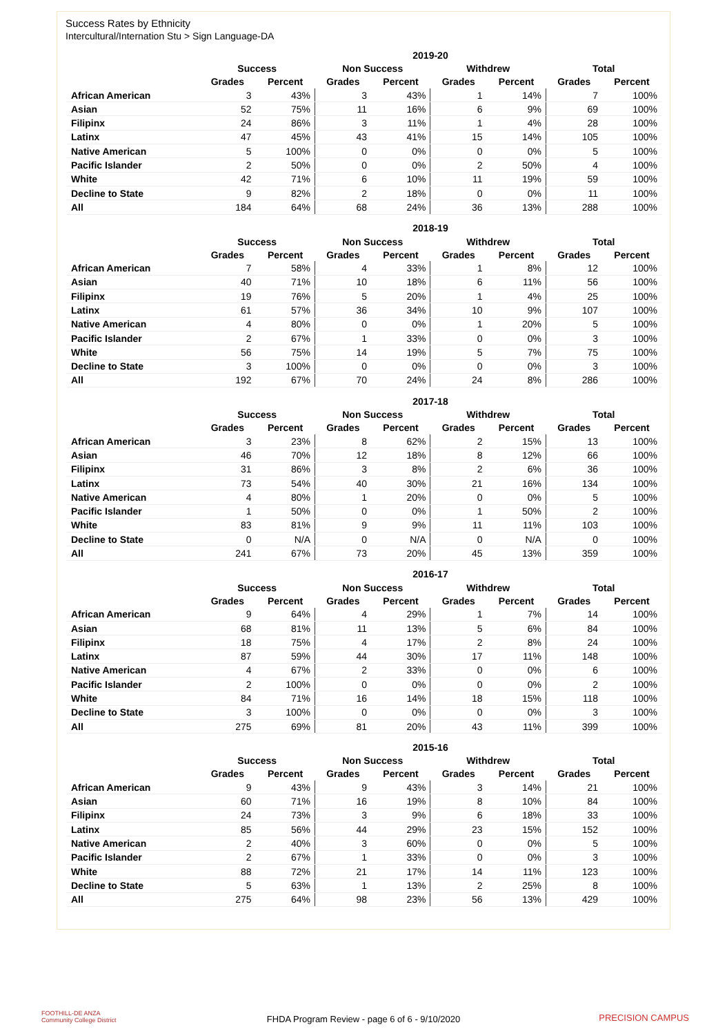Success Rates by Ethnicity
Intercultural/Internation Stu > Sign Language-DA
| | 2019-20 | | | | | | | |
| --- | --- | --- | --- | --- | --- | --- | --- | --- |
| | Success | | Non Success | | Withdrew | | Total | |
| | Grades | Percent | Grades | Percent | Grades | Percent | Grades | Percent |
| African American | 3 | 43% | 3 | 43% | 1 | 14% | 7 | 100% |
| Asian | 52 | 75% | 11 | 16% | 6 | 9% | 69 | 100% |
| Filipinx | 24 | 86% | 3 | 11% | 1 | 4% | 28 | 100% |
| Latinx | 47 | 45% | 43 | 41% | 15 | 14% | 105 | 100% |
| Native American | 5 | 100% | 0 | 0% | 0 | 0% | 5 | 100% |
| Pacific Islander | 2 | 50% | 0 | 0% | 2 | 50% | 4 | 100% |
| White | 42 | 71% | 6 | 10% | 11 | 19% | 59 | 100% |
| Decline to State | 9 | 82% | 2 | 18% | 0 | 0% | 11 | 100% |
| All | 184 | 64% | 68 | 24% | 36 | 13% | 288 | 100% |
| | 2018-19 | | | | | | | |
| --- | --- | --- | --- | --- | --- | --- | --- | --- |
| | Success | | Non Success | | Withdrew | | Total | |
| | Grades | Percent | Grades | Percent | Grades | Percent | Grades | Percent |
| African American | 7 | 58% | 4 | 33% | 1 | 8% | 12 | 100% |
| Asian | 40 | 71% | 10 | 18% | 6 | 11% | 56 | 100% |
| Filipinx | 19 | 76% | 5 | 20% | 1 | 4% | 25 | 100% |
| Latinx | 61 | 57% | 36 | 34% | 10 | 9% | 107 | 100% |
| Native American | 4 | 80% | 0 | 0% | 1 | 20% | 5 | 100% |
| Pacific Islander | 2 | 67% | 1 | 33% | 0 | 0% | 3 | 100% |
| White | 56 | 75% | 14 | 19% | 5 | 7% | 75 | 100% |
| Decline to State | 3 | 100% | 0 | 0% | 0 | 0% | 3 | 100% |
| All | 192 | 67% | 70 | 24% | 24 | 8% | 286 | 100% |
| | 2017-18 | | | | | | | |
| --- | --- | --- | --- | --- | --- | --- | --- | --- |
| | Success | | Non Success | | Withdrew | | Total | |
| | Grades | Percent | Grades | Percent | Grades | Percent | Grades | Percent |
| African American | 3 | 23% | 8 | 62% | 2 | 15% | 13 | 100% |
| Asian | 46 | 70% | 12 | 18% | 8 | 12% | 66 | 100% |
| Filipinx | 31 | 86% | 3 | 8% | 2 | 6% | 36 | 100% |
| Latinx | 73 | 54% | 40 | 30% | 21 | 16% | 134 | 100% |
| Native American | 4 | 80% | 1 | 20% | 0 | 0% | 5 | 100% |
| Pacific Islander | 1 | 50% | 0 | 0% | 1 | 50% | 2 | 100% |
| White | 83 | 81% | 9 | 9% | 11 | 11% | 103 | 100% |
| Decline to State | 0 | N/A | 0 | N/A | 0 | N/A | 0 | 100% |
| All | 241 | 67% | 73 | 20% | 45 | 13% | 359 | 100% |
| | 2016-17 | | | | | | | |
| --- | --- | --- | --- | --- | --- | --- | --- | --- |
| | Success | | Non Success | | Withdrew | | Total | |
| | Grades | Percent | Grades | Percent | Grades | Percent | Grades | Percent |
| African American | 9 | 64% | 4 | 29% | 1 | 7% | 14 | 100% |
| Asian | 68 | 81% | 11 | 13% | 5 | 6% | 84 | 100% |
| Filipinx | 18 | 75% | 4 | 17% | 2 | 8% | 24 | 100% |
| Latinx | 87 | 59% | 44 | 30% | 17 | 11% | 148 | 100% |
| Native American | 4 | 67% | 2 | 33% | 0 | 0% | 6 | 100% |
| Pacific Islander | 2 | 100% | 0 | 0% | 0 | 0% | 2 | 100% |
| White | 84 | 71% | 16 | 14% | 18 | 15% | 118 | 100% |
| Decline to State | 3 | 100% | 0 | 0% | 0 | 0% | 3 | 100% |
| All | 275 | 69% | 81 | 20% | 43 | 11% | 399 | 100% |
| | 2015-16 | | | | | | | |
| --- | --- | --- | --- | --- | --- | --- | --- | --- |
| | Success | | Non Success | | Withdrew | | Total | |
| | Grades | Percent | Grades | Percent | Grades | Percent | Grades | Percent |
| African American | 9 | 43% | 9 | 43% | 3 | 14% | 21 | 100% |
| Asian | 60 | 71% | 16 | 19% | 8 | 10% | 84 | 100% |
| Filipinx | 24 | 73% | 3 | 9% | 6 | 18% | 33 | 100% |
| Latinx | 85 | 56% | 44 | 29% | 23 | 15% | 152 | 100% |
| Native American | 2 | 40% | 3 | 60% | 0 | 0% | 5 | 100% |
| Pacific Islander | 2 | 67% | 1 | 33% | 0 | 0% | 3 | 100% |
| White | 88 | 72% | 21 | 17% | 14 | 11% | 123 | 100% |
| Decline to State | 5 | 63% | 1 | 13% | 2 | 25% | 8 | 100% |
| All | 275 | 64% | 98 | 23% | 56 | 13% | 429 | 100% |
FOOTHILL-DE ANZA
Community College District
FHDA Program Review - page 6 of 6 - 9/10/2020 PRECISION CAMPUS